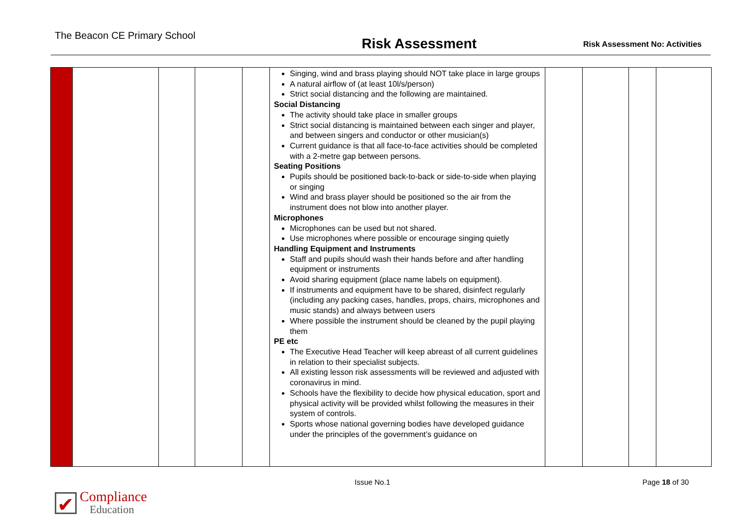The Beacon CE Primary School Risk Assessment Risk Assessment No: Activities
| | | | | | Singing, wind and brass playing should NOT take place in large groups A natural airflow of (at least 10l/s/person) Strict social distancing and the following are maintained. Social Distancing The activity should take place in smaller groups Strict social distancing is maintained between each singer and player, and between singers and conductor or other musician(s) Current guidance is that all face-to-face activities should be completed with a 2-metre gap between persons. Seating Positions Pupils should be positioned back-to-back or side-to-side when playing or singing Wind and brass player should be positioned so the air from the instrument does not blow into another player. Microphones Microphones can be used but not shared. Use microphones where possible or encourage singing quietly Handling Equipment and Instruments Staff and pupils should wash their hands before and after handling equipment or instruments Avoid sharing equipment (place name labels on equipment). If instruments and equipment have to be shared, disinfect regularly (including any packing cases, handles, props, chairs, microphones and music stands) and always between users Where possible the instrument should be cleaned by the pupil playing them PE etc The Executive Head Teacher will keep abreast of all current guidelines in relation to their specialist subjects. All existing lesson risk assessments will be reviewed and adjusted with coronavirus in mind. Schools have the flexibility to decide how physical education, sport and physical activity will be provided whilst following the measures in their system of controls. Sports whose national governing bodies have developed guidance under the principles of the government’s guidance on | | | | |
Issue No.1 Page 18 of 30
✔
Compliance
Education